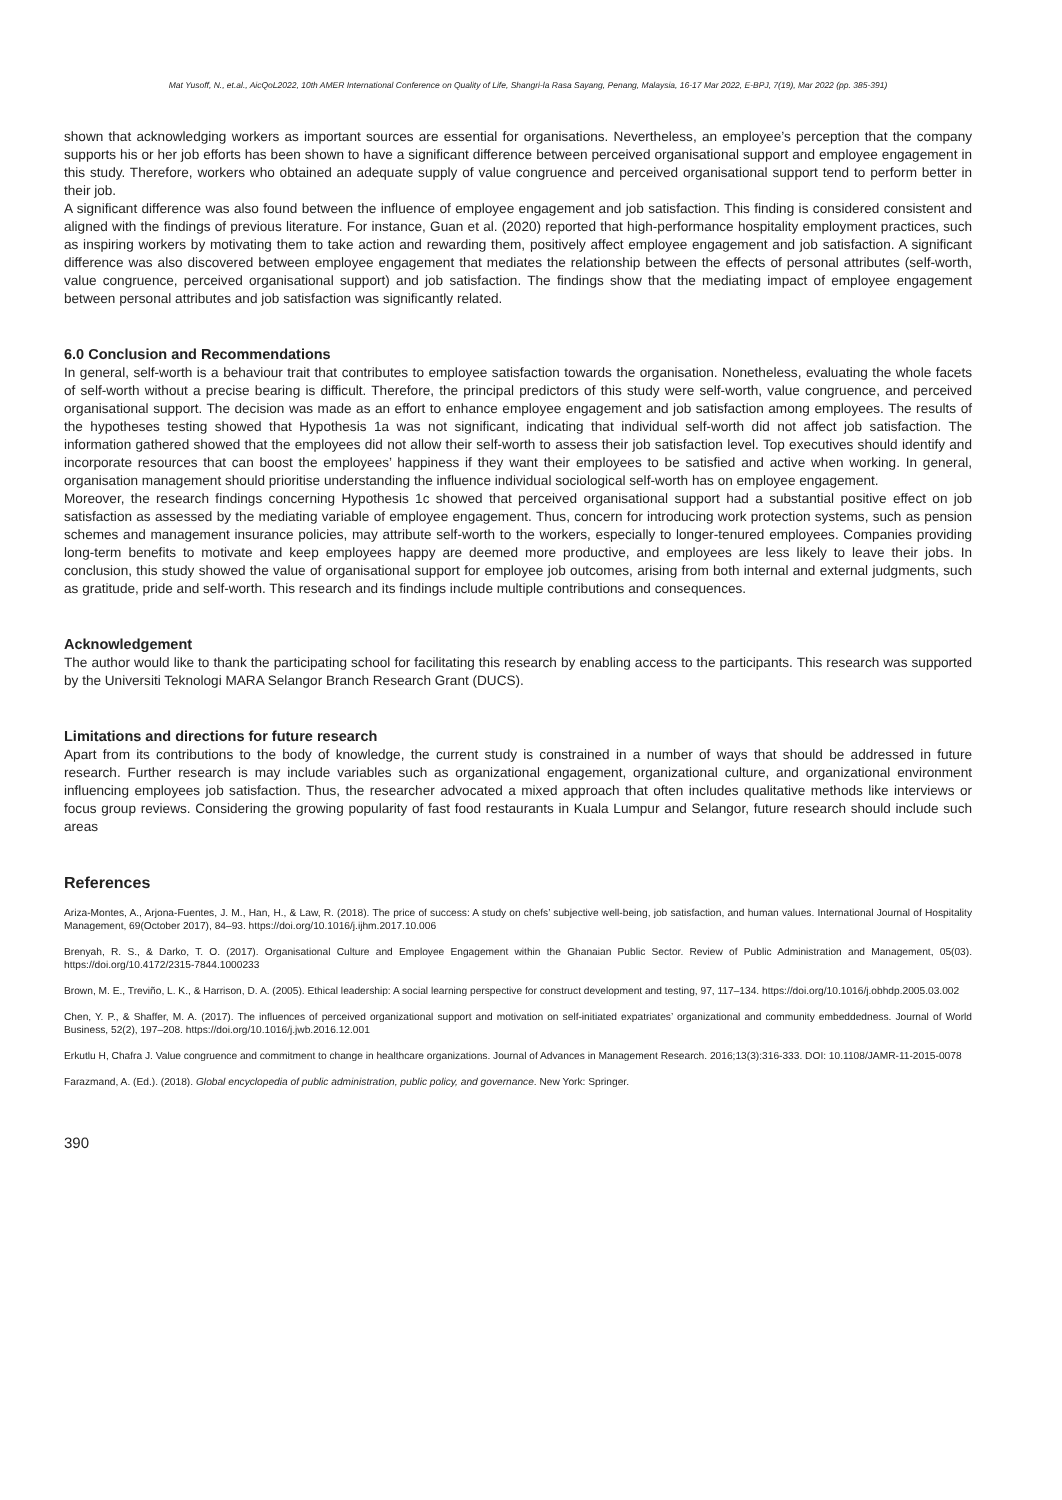Mat Yusoff, N., et.al., AicQoL2022, 10th AMER International Conference on Quality of Life, Shangri-la Rasa Sayang, Penang, Malaysia, 16-17 Mar 2022, E-BPJ, 7(19), Mar 2022 (pp. 385-391)
shown that acknowledging workers as important sources are essential for organisations. Nevertheless, an employee’s perception that the company supports his or her job efforts has been shown to have a significant difference between perceived organisational support and employee engagement in this study. Therefore, workers who obtained an adequate supply of value congruence and perceived organisational support tend to perform better in their job.
A significant difference was also found between the influence of employee engagement and job satisfaction. This finding is considered consistent and aligned with the findings of previous literature. For instance, Guan et al. (2020) reported that high-performance hospitality employment practices, such as inspiring workers by motivating them to take action and rewarding them, positively affect employee engagement and job satisfaction. A significant difference was also discovered between employee engagement that mediates the relationship between the effects of personal attributes (self-worth, value congruence, perceived organisational support) and job satisfaction. The findings show that the mediating impact of employee engagement between personal attributes and job satisfaction was significantly related.
6.0 Conclusion and Recommendations
In general, self-worth is a behaviour trait that contributes to employee satisfaction towards the organisation. Nonetheless, evaluating the whole facets of self-worth without a precise bearing is difficult. Therefore, the principal predictors of this study were self-worth, value congruence, and perceived organisational support. The decision was made as an effort to enhance employee engagement and job satisfaction among employees. The results of the hypotheses testing showed that Hypothesis 1a was not significant, indicating that individual self-worth did not affect job satisfaction. The information gathered showed that the employees did not allow their self-worth to assess their job satisfaction level. Top executives should identify and incorporate resources that can boost the employees’ happiness if they want their employees to be satisfied and active when working. In general, organisation management should prioritise understanding the influence individual sociological self-worth has on employee engagement.
Moreover, the research findings concerning Hypothesis 1c showed that perceived organisational support had a substantial positive effect on job satisfaction as assessed by the mediating variable of employee engagement. Thus, concern for introducing work protection systems, such as pension schemes and management insurance policies, may attribute self-worth to the workers, especially to longer-tenured employees. Companies providing long-term benefits to motivate and keep employees happy are deemed more productive, and employees are less likely to leave their jobs. In conclusion, this study showed the value of organisational support for employee job outcomes, arising from both internal and external judgments, such as gratitude, pride and self-worth. This research and its findings include multiple contributions and consequences.
Acknowledgement
The author would like to thank the participating school for facilitating this research by enabling access to the participants. This research was supported by the Universiti Teknologi MARA Selangor Branch Research Grant (DUCS).
Limitations and directions for future research
Apart from its contributions to the body of knowledge, the current study is constrained in a number of ways that should be addressed in future research. Further research is may include variables such as organizational engagement, organizational culture, and organizational environment influencing employees job satisfaction. Thus, the researcher advocated a mixed approach that often includes qualitative methods like interviews or focus group reviews. Considering the growing popularity of fast food restaurants in Kuala Lumpur and Selangor, future research should include such areas
References
Ariza-Montes, A., Arjona-Fuentes, J. M., Han, H., & Law, R. (2018). The price of success: A study on chefs’ subjective well-being, job satisfaction, and human values. International Journal of Hospitality Management, 69(October 2017), 84–93. https://doi.org/10.1016/j.ijhm.2017.10.006
Brenyah, R. S., & Darko, T. O. (2017). Organisational Culture and Employee Engagement within the Ghanaian Public Sector. Review of Public Administration and Management, 05(03). https://doi.org/10.4172/2315-7844.1000233
Brown, M. E., Treviño, L. K., & Harrison, D. A. (2005). Ethical leadership: A social learning perspective for construct development and testing, 97, 117–134. https://doi.org/10.1016/j.obhdp.2005.03.002
Chen, Y. P., & Shaffer, M. A. (2017). The influences of perceived organizational support and motivation on self-initiated expatriates’ organizational and community embeddedness. Journal of World Business, 52(2), 197–208. https://doi.org/10.1016/j.jwb.2016.12.001
Erkutlu H, Chafra J. Value congruence and commitment to change in healthcare organizations. Journal of Advances in Management Research. 2016;13(3):316-333. DOI: 10.1108/JAMR-11-2015-0078
Farazmand, A. (Ed.). (2018). Global encyclopedia of public administration, public policy, and governance. New York: Springer.
390